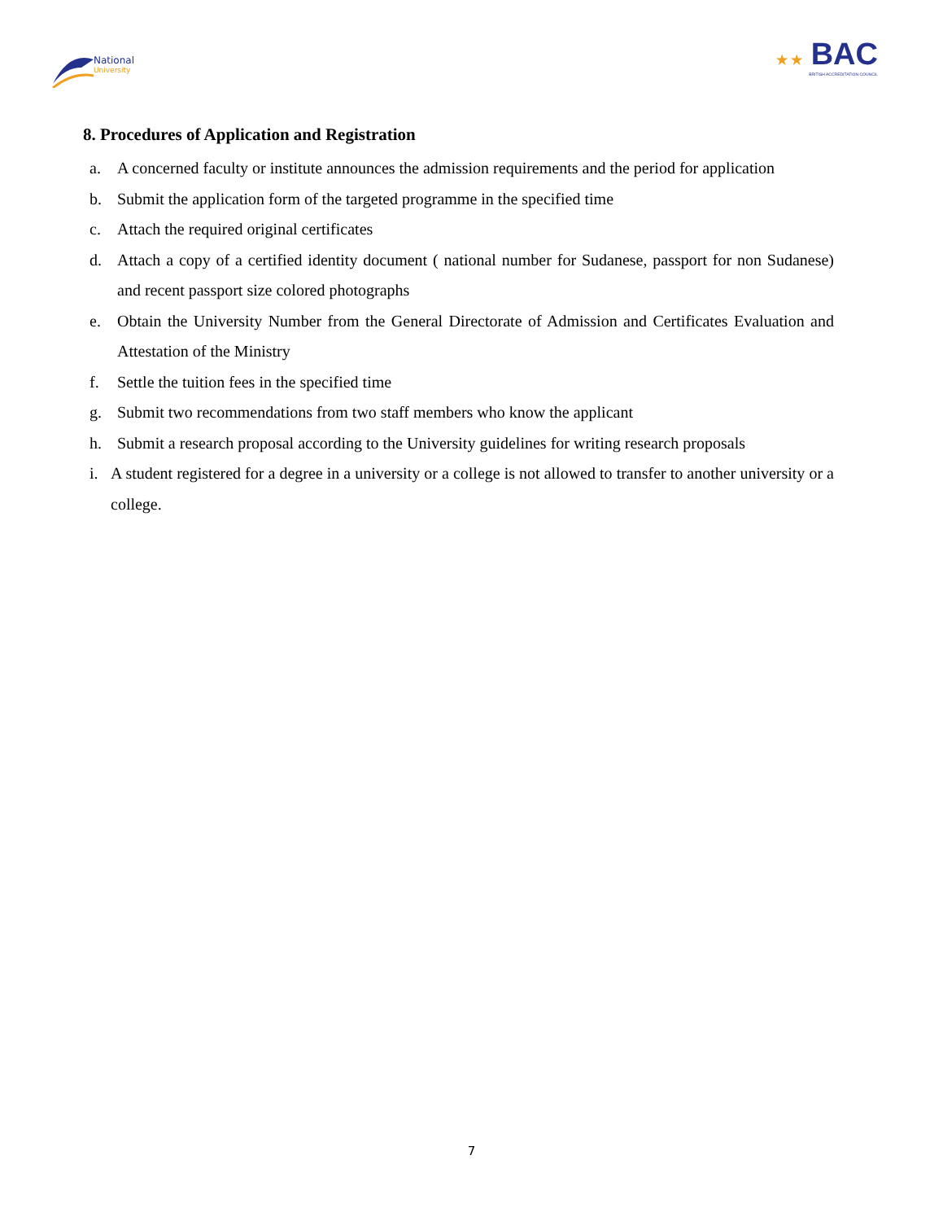National
University
★ ★ BAC
BRITISH ACCREDITATION COUNCIL
8. Procedures of Application and Registration
a. A concerned faculty or institute announces the admission requirements and the period for application
b. Submit the application form of the targeted programme in the specified time
c. Attach the required original certificates
d. Attach a copy of a certified identity document ( national number for Sudanese, passport for non Sudanese) and recent passport size colored photographs
e. Obtain the University Number from the General Directorate of Admission and Certificates Evaluation and Attestation of the Ministry
f. Settle the tuition fees in the specified time
g. Submit two recommendations from two staff members who know the applicant
h. Submit a research proposal according to the University guidelines for writing research proposals
i. A student registered for a degree in a university or a college is not allowed to transfer to another university or a college.
7